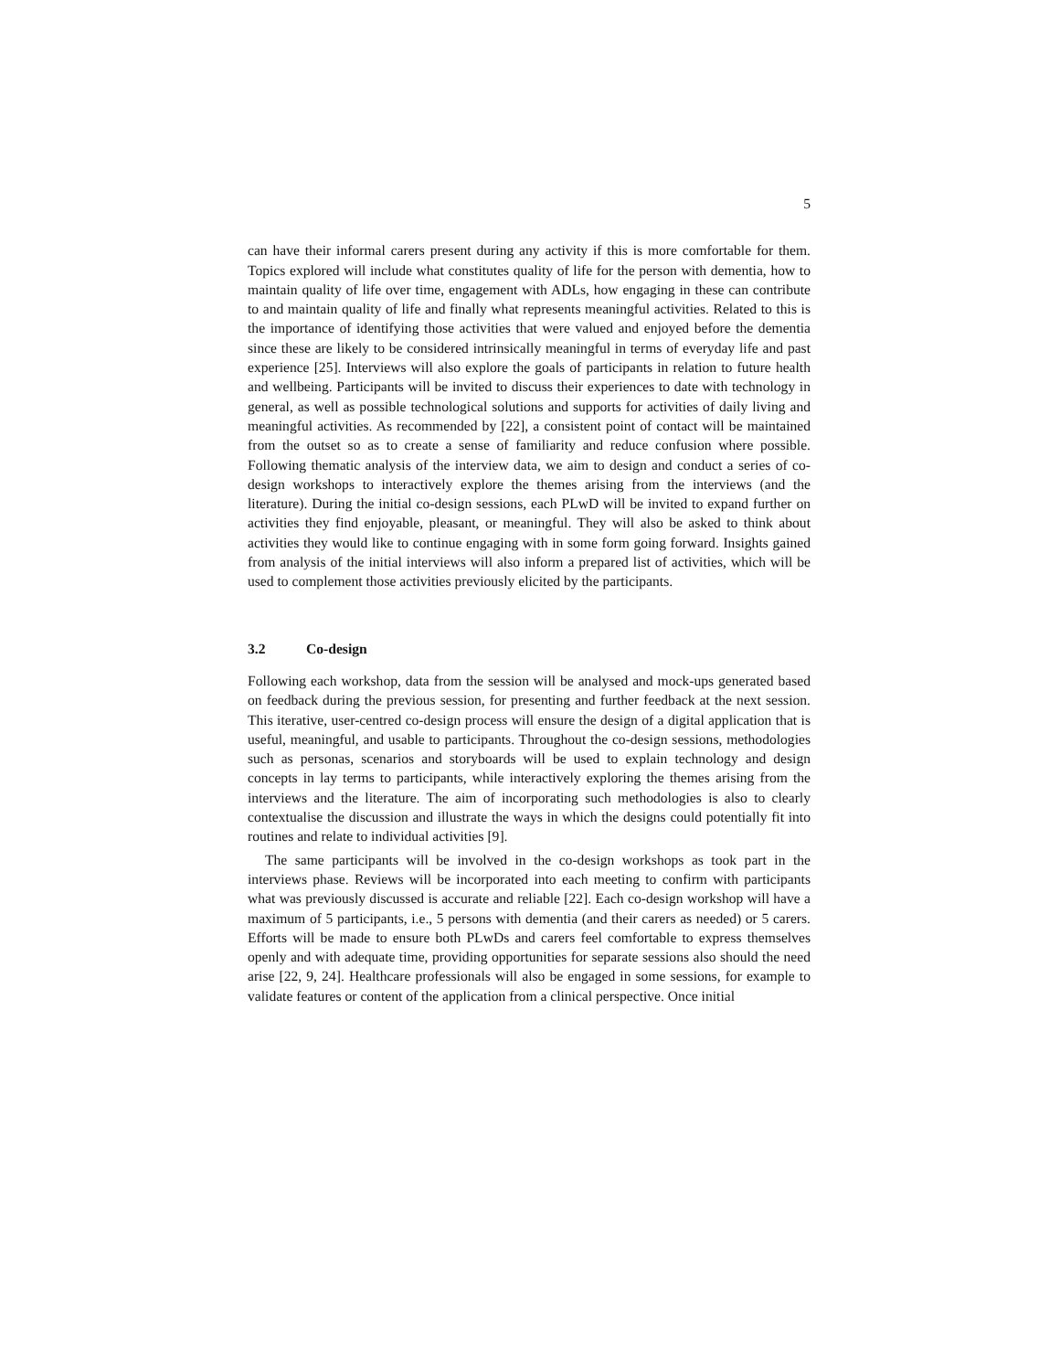5
can have their informal carers present during any activity if this is more comfortable for them. Topics explored will include what constitutes quality of life for the person with dementia, how to maintain quality of life over time, engagement with ADLs, how engaging in these can contribute to and maintain quality of life and finally what represents meaningful activities. Related to this is the importance of identifying those activities that were valued and enjoyed before the dementia since these are likely to be considered intrinsically meaningful in terms of everyday life and past experience [25]. Interviews will also explore the goals of participants in relation to future health and wellbeing. Participants will be invited to discuss their experiences to date with technology in general, as well as possible technological solutions and supports for activities of daily living and meaningful activities. As recommended by [22], a consistent point of contact will be maintained from the outset so as to create a sense of familiarity and reduce confusion where possible. Following thematic analysis of the interview data, we aim to design and conduct a series of co-design workshops to interactively explore the themes arising from the interviews (and the literature). During the initial co-design sessions, each PLwD will be invited to expand further on activities they find enjoyable, pleasant, or meaningful. They will also be asked to think about activities they would like to continue engaging with in some form going forward. Insights gained from analysis of the initial interviews will also inform a prepared list of activities, which will be used to complement those activities previously elicited by the participants.
3.2 Co-design
Following each workshop, data from the session will be analysed and mock-ups generated based on feedback during the previous session, for presenting and further feedback at the next session. This iterative, user-centred co-design process will ensure the design of a digital application that is useful, meaningful, and usable to participants. Throughout the co-design sessions, methodologies such as personas, scenarios and storyboards will be used to explain technology and design concepts in lay terms to participants, while interactively exploring the themes arising from the interviews and the literature. The aim of incorporating such methodologies is also to clearly contextualise the discussion and illustrate the ways in which the designs could potentially fit into routines and relate to individual activities [9].
The same participants will be involved in the co-design workshops as took part in the interviews phase. Reviews will be incorporated into each meeting to confirm with participants what was previously discussed is accurate and reliable [22]. Each co-design workshop will have a maximum of 5 participants, i.e., 5 persons with dementia (and their carers as needed) or 5 carers. Efforts will be made to ensure both PLwDs and carers feel comfortable to express themselves openly and with adequate time, providing opportunities for separate sessions also should the need arise [22, 9, 24]. Healthcare professionals will also be engaged in some sessions, for example to validate features or content of the application from a clinical perspective. Once initial